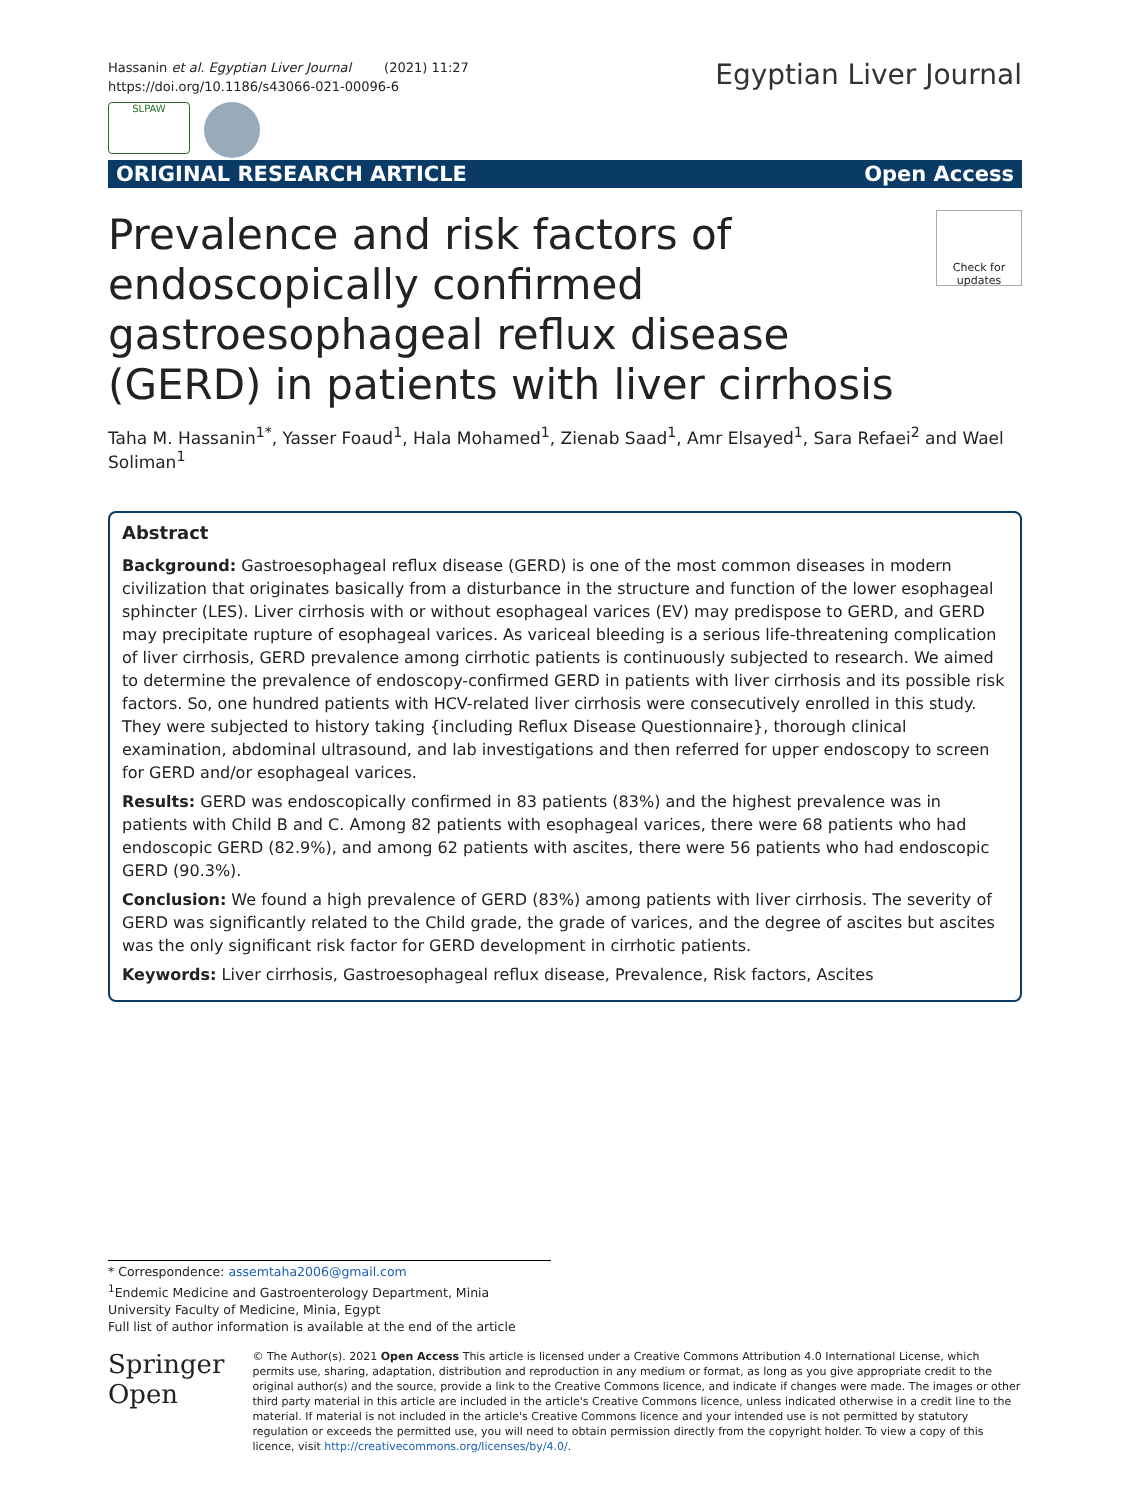Hassanin et al. Egyptian Liver Journal (2021) 11:27
https://doi.org/10.1186/s43066-021-00096-6
Egyptian Liver Journal
SLPAW
ORIGINAL RESEARCH ARTICLE Open Access
Prevalence and risk factors of endoscopically confirmed gastroesophageal reflux disease (GERD) in patients with liver cirrhosis
Check for updates
Taha M. Hassanin<sup>1*</sup>, Yasser Foaud<sup>1</sup>, Hala Mohamed<sup>1</sup>, Zienab Saad<sup>1</sup>, Amr Elsayed<sup>1</sup>, Sara Refaei<sup>2</sup> and Wael Soliman<sup>1</sup>
Abstract
Background: Gastroesophageal reflux disease (GERD) is one of the most common diseases in modern civilization that originates basically from a disturbance in the structure and function of the lower esophageal sphincter (LES). Liver cirrhosis with or without esophageal varices (EV) may predispose to GERD, and GERD may precipitate rupture of esophageal varices. As variceal bleeding is a serious life-threatening complication of liver cirrhosis, GERD prevalence among cirrhotic patients is continuously subjected to research. We aimed to determine the prevalence of endoscopy-confirmed GERD in patients with liver cirrhosis and its possible risk factors. So, one hundred patients with HCV-related liver cirrhosis were consecutively enrolled in this study. They were subjected to history taking {including Reflux Disease Questionnaire}, thorough clinical examination, abdominal ultrasound, and lab investigations and then referred for upper endoscopy to screen for GERD and/or esophageal varices.
Results: GERD was endoscopically confirmed in 83 patients (83%) and the highest prevalence was in patients with Child B and C. Among 82 patients with esophageal varices, there were 68 patients who had endoscopic GERD (82.9%), and among 62 patients with ascites, there were 56 patients who had endoscopic GERD (90.3%).
Conclusion: We found a high prevalence of GERD (83%) among patients with liver cirrhosis. The severity of GERD was significantly related to the Child grade, the grade of varices, and the degree of ascites but ascites was the only significant risk factor for GERD development in cirrhotic patients.
Keywords: Liver cirrhosis, Gastroesophageal reflux disease, Prevalence, Risk factors, Ascites
* Correspondence: assemtaha2006@gmail.com
<sup>1</sup> Endemic Medicine and Gastroenterology Department, Minia University Faculty of Medicine, Minia, Egypt
Full list of author information is available at the end of the article
Springer Open
© The Author(s). 2021 Open Access This article is licensed under a Creative Commons Attribution 4.0 International License, which permits use, sharing, adaptation, distribution and reproduction in any medium or format, as long as you give appropriate credit to the original author(s) and the source, provide a link to the Creative Commons licence, and indicate if changes were made. The images or other third party material in this article are included in the article's Creative Commons licence, unless indicated otherwise in a credit line to the material. If material is not included in the article's Creative Commons licence and your intended use is not permitted by statutory regulation or exceeds the permitted use, you will need to obtain permission directly from the copyright holder. To view a copy of this licence, visit http://creativecommons.org/licenses/by/4.0/.